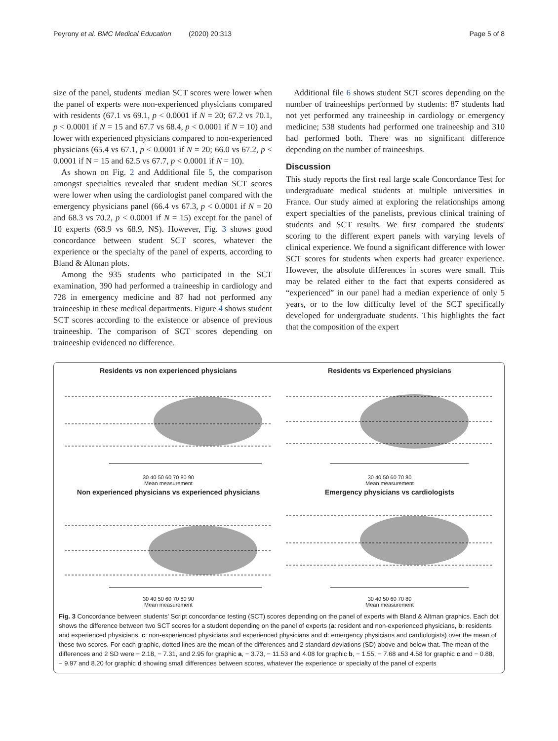Peyrony et al. BMC Medical Education (2020) 20:313 Page 5 of 8
size of the panel, students' median SCT scores were lower when the panel of experts were non-experienced physicians compared with residents (67.1 vs 69.1, p < 0.0001 if N = 20; 67.2 vs 70.1, p < 0.0001 if N = 15 and 67.7 vs 68.4, p < 0.0001 if N = 10) and lower with experienced physicians compared to non-experienced physicians (65.4 vs 67.1, p < 0.0001 if N = 20; 66.0 vs 67.2, p < 0.0001 if N = 15 and 62.5 vs 67.7, p < 0.0001 if N = 10).
As shown on Fig. 2 and Additional file 5, the comparison amongst specialties revealed that student median SCT scores were lower when using the cardiologist panel compared with the emergency physicians panel (66.4 vs 67.3, p < 0.0001 if N = 20 and 68.3 vs 70.2, p < 0.0001 if N = 15) except for the panel of 10 experts (68.9 vs 68.9, NS). However, Fig. 3 shows good concordance between student SCT scores, whatever the experience or the specialty of the panel of experts, according to Bland & Altman plots.
Among the 935 students who participated in the SCT examination, 390 had performed a traineeship in cardiology and 728 in emergency medicine and 87 had not performed any traineeship in these medical departments. Figure 4 shows student SCT scores according to the existence or absence of previous traineeship. The comparison of SCT scores depending on traineeship evidenced no difference.
Additional file 6 shows student SCT scores depending on the number of traineeships performed by students: 87 students had not yet performed any traineeship in cardiology or emergency medicine; 538 students had performed one traineeship and 310 had performed both. There was no significant difference depending on the number of traineeships.
Discussion
This study reports the first real large scale Concordance Test for undergraduate medical students at multiple universities in France. Our study aimed at exploring the relationships among expert specialties of the panelists, previous clinical training of students and SCT results. We first compared the students' scoring to the different expert panels with varying levels of clinical experience. We found a significant difference with lower SCT scores for students when experts had greater experience. However, the absolute differences in scores were small. This may be related either to the fact that experts considered as “experienced” in our panel had a median experience of only 5 years, or to the low difficulty level of the SCT specifically developed for undergraduate students. This highlights the fact that the composition of the expert
Residents vs non experienced physicians
30 40 50 60 70 80 90
Mean measurement
Residents vs Experienced physicians
30 40 50 60 70 80
Mean measurement
Non experienced physicians vs experienced physicians
30 40 50 60 70 80 90
Mean measurement
Emergency physicians vs cardiologists
30 40 50 60 70 80
Mean measurement
Fig. 3 Concordance between students' Script concordance testing (SCT) scores depending on the panel of experts with Bland & Altman graphics. Each dot shows the difference between two SCT scores for a student depending on the panel of experts (a: resident and non-experienced physicians, b: residents and experienced physicians, c: non-experienced physicians and experienced physicians and d: emergency physicians and cardiologists) over the mean of these two scores. For each graphic, dotted lines are the mean of the differences and 2 standard deviations (SD) above and below that. The mean of the differences and 2 SD were − 2.18, − 7.31, and 2.95 for graphic a, − 3.73, − 11.53 and 4.08 for graphic b, − 1.55, − 7.68 and 4.58 for graphic c and − 0.88, − 9.97 and 8.20 for graphic d showing small differences between scores, whatever the experience or specialty of the panel of experts